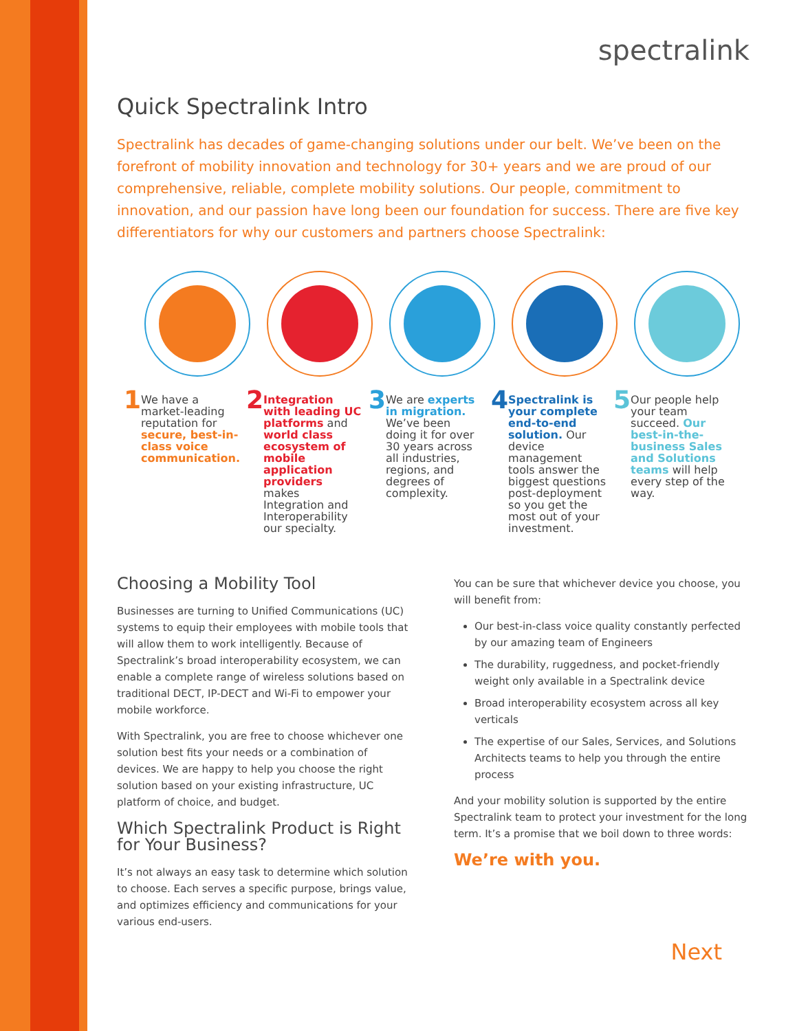spectralink
Quick Spectralink Intro
Spectralink has decades of game-changing solutions under our belt. We’ve been on the forefront of mobility innovation and technology for 30+ years and we are proud of our comprehensive, reliable, complete mobility solutions. Our people, commitment to innovation, and our passion have long been our foundation for success. There are five key differentiators for why our customers and partners choose Spectralink:
1
We have a market-leading reputation for secure, best-in-class voice communication.
2
Integration with leading UC platforms and world class ecosystem of mobile application providers makes Integration and Interoperability our specialty.
3
We are experts in migration. We’ve been doing it for over 30 years across all industries, regions, and degrees of complexity.
4
Spectralink is your complete end-to-end solution. Our device management tools answer the biggest questions post-deployment so you get the most out of your investment.
5
Our people help your team succeed. Our best-in-the-business Sales and Solutions teams will help every step of the way.
Choosing a Mobility Tool
Businesses are turning to Unified Communications (UC) systems to equip their employees with mobile tools that will allow them to work intelligently. Because of Spectralink’s broad interoperability ecosystem, we can enable a complete range of wireless solutions based on traditional DECT, IP-DECT and Wi-Fi to empower your mobile workforce.
With Spectralink, you are free to choose whichever one solution best fits your needs or a combination of devices. We are happy to help you choose the right solution based on your existing infrastructure, UC platform of choice, and budget.
Which Spectralink Product is Right for Your Business?
It’s not always an easy task to determine which solution to choose. Each serves a specific purpose, brings value, and optimizes efficiency and communications for your various end-users.
You can be sure that whichever device you choose, you will benefit from:
Our best-in-class voice quality constantly perfected by our amazing team of Engineers
The durability, ruggedness, and pocket-friendly weight only available in a Spectralink device
Broad interoperability ecosystem across all key verticals
The expertise of our Sales, Services, and Solutions Architects teams to help you through the entire process
And your mobility solution is supported by the entire Spectralink team to protect your investment for the long term. It’s a promise that we boil down to three words:
We’re with you.
Next